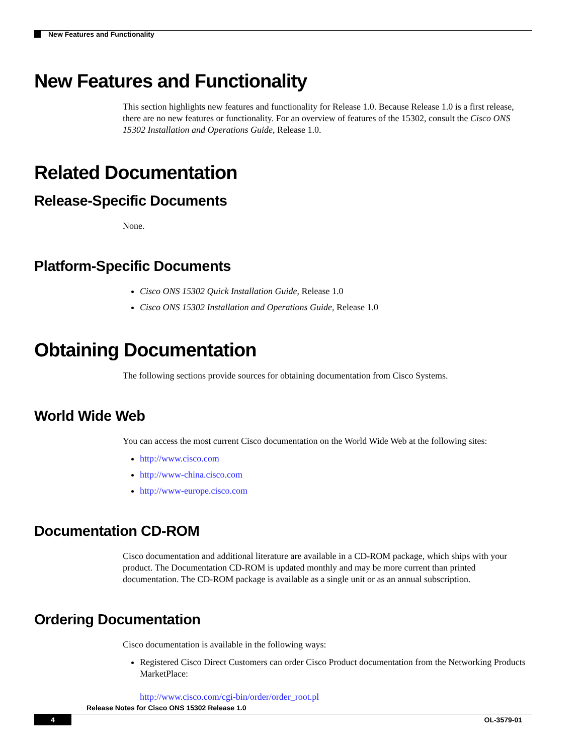New Features and Functionality
New Features and Functionality
This section highlights new features and functionality for Release 1.0. Because Release 1.0 is a first release, there are no new features or functionality. For an overview of features of the 15302, consult the Cisco ONS 15302 Installation and Operations Guide, Release 1.0.
Related Documentation
Release-Specific Documents
None.
Platform-Specific Documents
Cisco ONS 15302 Quick Installation Guide, Release 1.0
Cisco ONS 15302 Installation and Operations Guide, Release 1.0
Obtaining Documentation
The following sections provide sources for obtaining documentation from Cisco Systems.
World Wide Web
You can access the most current Cisco documentation on the World Wide Web at the following sites:
http://www.cisco.com
http://www-china.cisco.com
http://www-europe.cisco.com
Documentation CD-ROM
Cisco documentation and additional literature are available in a CD-ROM package, which ships with your product. The Documentation CD-ROM is updated monthly and may be more current than printed documentation. The CD-ROM package is available as a single unit or as an annual subscription.
Ordering Documentation
Cisco documentation is available in the following ways:
Registered Cisco Direct Customers can order Cisco Product documentation from the Networking Products MarketPlace:
http://www.cisco.com/cgi-bin/order/order_root.pl
Release Notes for Cisco ONS 15302 Release 1.0
4 OL-3579-01